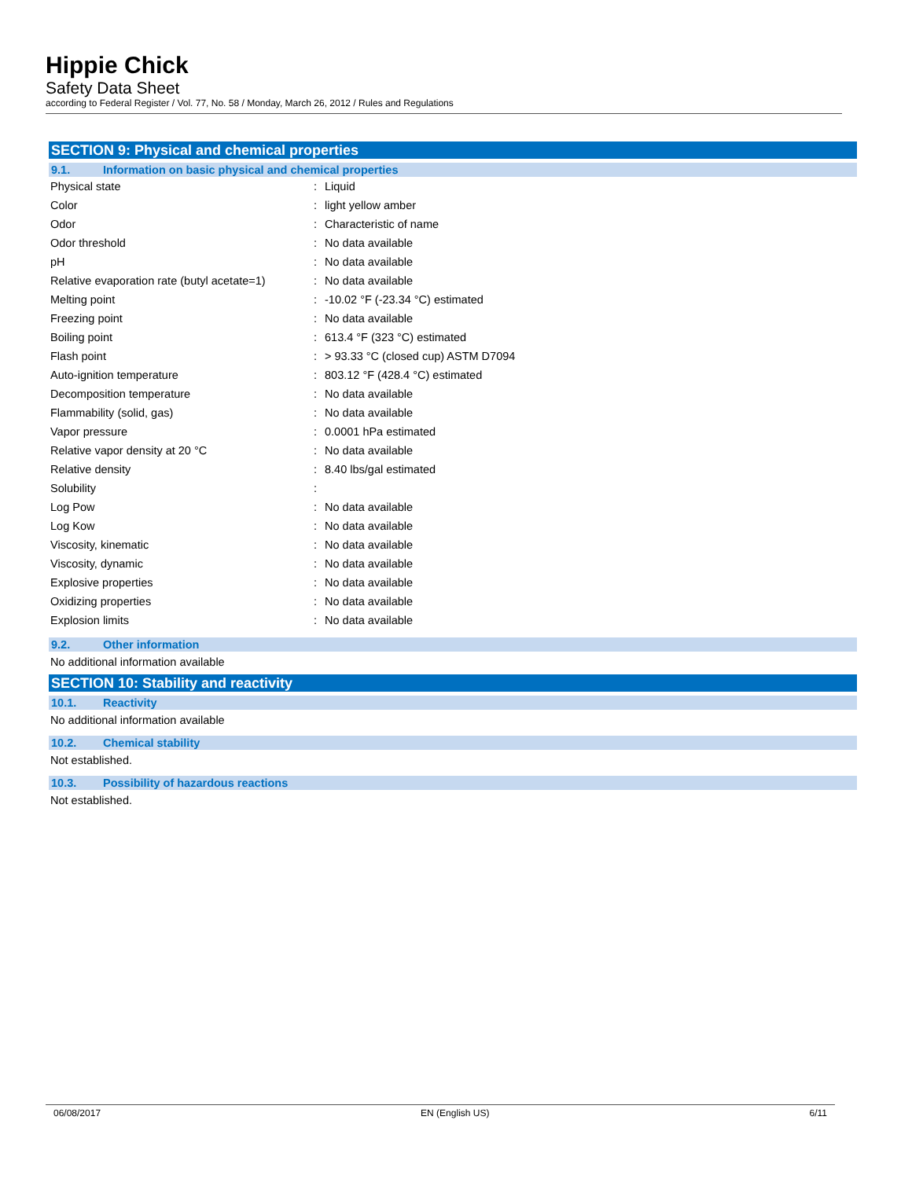Hippie Chick
Safety Data Sheet
according to Federal Register / Vol. 77, No. 58 / Monday, March 26, 2012 / Rules and Regulations
SECTION 9: Physical and chemical properties
9.1. Information on basic physical and chemical properties
| Physical state | : | Liquid |
| Color | : | light yellow amber |
| Odor | : | Characteristic of name |
| Odor threshold | : | No data available |
| pH | : | No data available |
| Relative evaporation rate (butyl acetate=1) | : | No data available |
| Melting point | : | -10.02 °F (-23.34 °C) estimated |
| Freezing point | : | No data available |
| Boiling point | : | 613.4 °F (323 °C) estimated |
| Flash point | : | > 93.33 °C (closed cup) ASTM D7094 |
| Auto-ignition temperature | : | 803.12 °F (428.4 °C) estimated |
| Decomposition temperature | : | No data available |
| Flammability (solid, gas) | : | No data available |
| Vapor pressure | : | 0.0001 hPa estimated |
| Relative vapor density at 20 °C | : | No data available |
| Relative density | : | 8.40 lbs/gal estimated |
| Solubility | : | |
| Log Pow | : | No data available |
| Log Kow | : | No data available |
| Viscosity, kinematic | : | No data available |
| Viscosity, dynamic | : | No data available |
| Explosive properties | : | No data available |
| Oxidizing properties | : | No data available |
| Explosion limits | : | No data available |
9.2. Other information
No additional information available
SECTION 10: Stability and reactivity
10.1. Reactivity
No additional information available
10.2. Chemical stability
Not established.
10.3. Possibility of hazardous reactions
Not established.
06/08/2017 EN (English US) 6/11